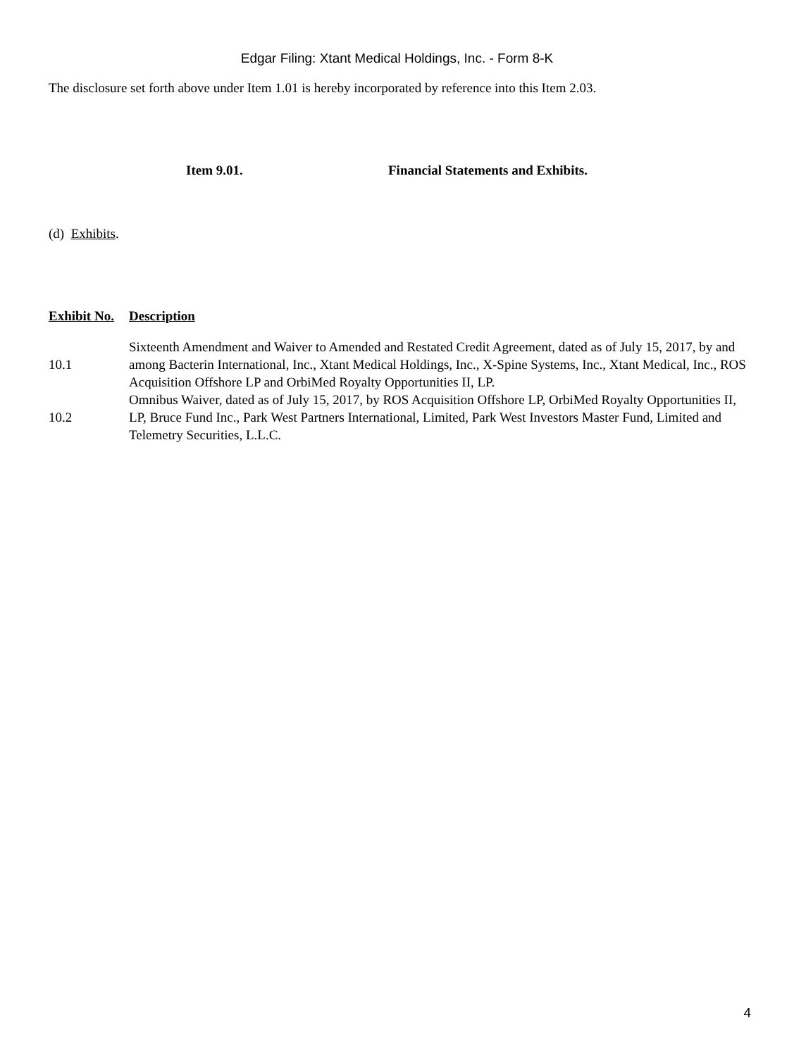Edgar Filing: Xtant Medical Holdings, Inc. - Form 8-K
The disclosure set forth above under Item 1.01 is hereby incorporated by reference into this Item 2.03.
Item 9.01. Financial Statements and Exhibits.
(d) Exhibits.
| Exhibit No. | Description |
| --- | --- |
| 10.1 | Sixteenth Amendment and Waiver to Amended and Restated Credit Agreement, dated as of July 15, 2017, by and among Bacterin International, Inc., Xtant Medical Holdings, Inc., X-Spine Systems, Inc., Xtant Medical, Inc., ROS Acquisition Offshore LP and OrbiMed Royalty Opportunities II, LP. |
| 10.2 | Omnibus Waiver, dated as of July 15, 2017, by ROS Acquisition Offshore LP, OrbiMed Royalty Opportunities II, LP, Bruce Fund Inc., Park West Partners International, Limited, Park West Investors Master Fund, Limited and Telemetry Securities, L.L.C. |
4